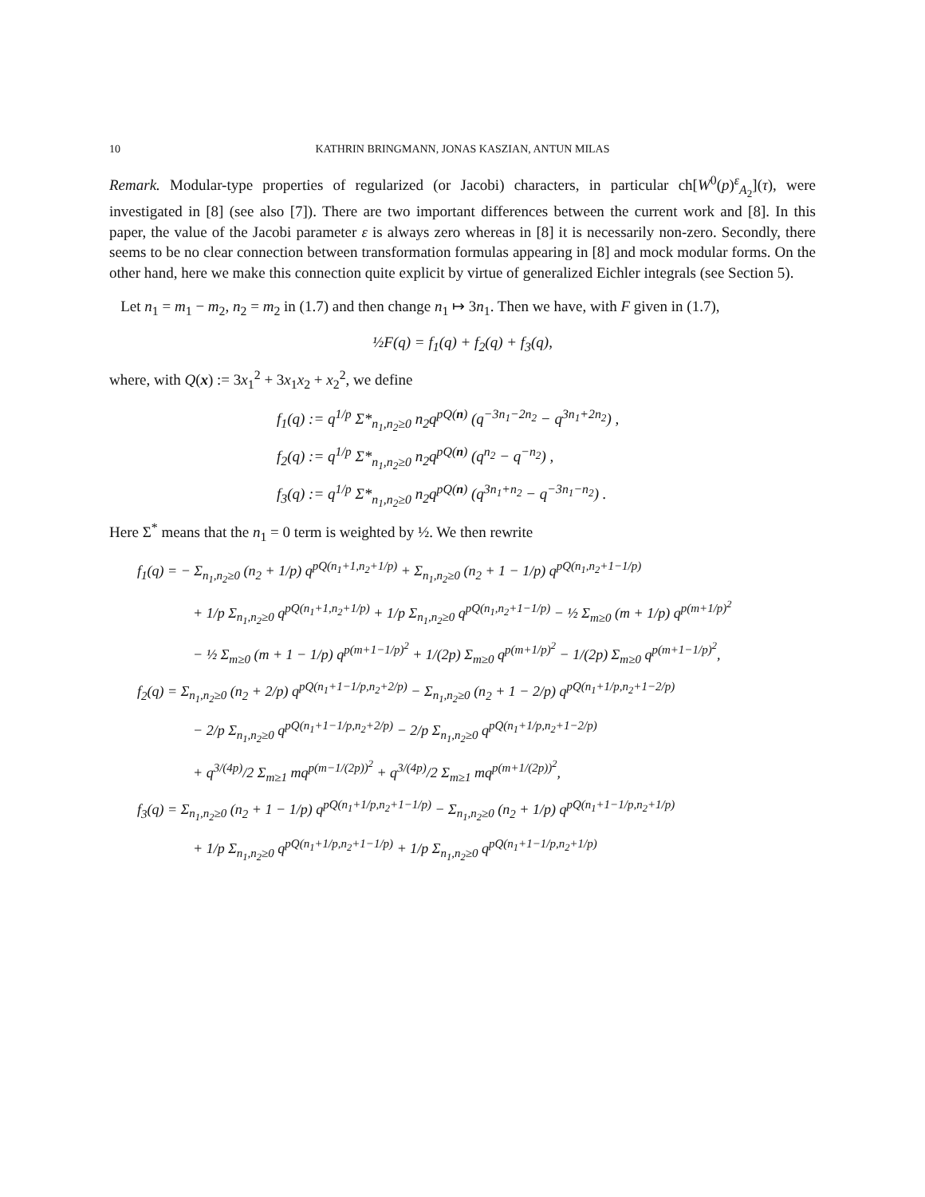10 KATHRIN BRINGMANN, JONAS KASZIAN, ANTUN MILAS
Remark. Modular-type properties of regularized (or Jacobi) characters, in particular ch[W<sup>0</sup>(p)<sup>ε</sup><sub>A<sub>2</sub></sub>](τ), were investigated in [8] (see also [7]). There are two important differences between the current work and [8]. In this paper, the value of the Jacobi parameter ε is always zero whereas in [8] it is necessarily non-zero. Secondly, there seems to be no clear connection between transformation formulas appearing in [8] and mock modular forms. On the other hand, here we make this connection quite explicit by virtue of generalized Eichler integrals (see Section 5).
Let n<sub>1</sub> = m<sub>1</sub> − m<sub>2</sub>, n<sub>2</sub> = m<sub>2</sub> in (1.7) and then change n<sub>1</sub> ↦ 3n<sub>1</sub>. Then we have, with F given in (1.7),
½F(q) = f<sub>1</sub>(q) + f<sub>2</sub>(q) + f<sub>3</sub>(q),
where, with Q(x) := 3x<sub>1</sub><sup>2</sup> + 3x<sub>1</sub>x<sub>2</sub> + x<sub>2</sub><sup>2</sup>, we define
f<sub>1</sub>(q) := q<sup>1/p</sup> Σ*<sub>n<sub>1</sub>,n<sub>2</sub>≥0</sub> n<sub>2</sub>q<sup>pQ(n)</sup> (q<sup>−3n<sub>1</sub>−2n<sub>2</sub></sup> − q<sup>3n<sub>1</sub>+2n<sub>2</sub></sup>) ,
f<sub>2</sub>(q) := q<sup>1/p</sup> Σ*<sub>n<sub>1</sub>,n<sub>2</sub>≥0</sub> n<sub>2</sub>q<sup>pQ(n)</sup> (q<sup>n<sub>2</sub></sup> − q<sup>−n<sub>2</sub></sup>) ,
f<sub>3</sub>(q) := q<sup>1/p</sup> Σ*<sub>n<sub>1</sub>,n<sub>2</sub>≥0</sub> n<sub>2</sub>q<sup>pQ(n)</sup> (q<sup>3n<sub>1</sub>+n<sub>2</sub></sup> − q<sup>−3n<sub>1</sub>−n<sub>2</sub></sup>) .
Here Σ<sup>*</sup> means that the n<sub>1</sub> = 0 term is weighted by ½. We then rewrite
f<sub>1</sub>(q) = − Σ<sub>n<sub>1</sub>,n<sub>2</sub>≥0</sub> (n<sub>2</sub> + 1/p) q<sup>pQ(n<sub>1</sub>+1,n<sub>2</sub>+1/p)</sup> + Σ<sub>n<sub>1</sub>,n<sub>2</sub>≥0</sub> (n<sub>2</sub> + 1 − 1/p) q<sup>pQ(n<sub>1</sub>,n<sub>2</sub>+1−1/p)</sup>
+ 1/p Σ<sub>n<sub>1</sub>,n<sub>2</sub>≥0</sub> q<sup>pQ(n<sub>1</sub>+1,n<sub>2</sub>+1/p)</sup> + 1/p Σ<sub>n<sub>1</sub>,n<sub>2</sub>≥0</sub> q<sup>pQ(n<sub>1</sub>,n<sub>2</sub>+1−1/p)</sup> − ½ Σ<sub>m≥0</sub> (m + 1/p) q<sup>p(m+1/p)<sup>2</sup></sup>
− ½ Σ<sub>m≥0</sub> (m + 1 − 1/p) q<sup>p(m+1−1/p)<sup>2</sup></sup> + 1/(2p) Σ<sub>m≥0</sub> q<sup>p(m+1/p)<sup>2</sup></sup> − 1/(2p) Σ<sub>m≥0</sub> q<sup>p(m+1−1/p)<sup>2</sup></sup>,
f<sub>2</sub>(q) = Σ<sub>n<sub>1</sub>,n<sub>2</sub>≥0</sub> (n<sub>2</sub> + 2/p) q<sup>pQ(n<sub>1</sub>+1−1/p,n<sub>2</sub>+2/p)</sup> − Σ<sub>n<sub>1</sub>,n<sub>2</sub>≥0</sub> (n<sub>2</sub> + 1 − 2/p) q<sup>pQ(n<sub>1</sub>+1/p,n<sub>2</sub>+1−2/p)</sup>
− 2/p Σ<sub>n<sub>1</sub>,n<sub>2</sub>≥0</sub> q<sup>pQ(n<sub>1</sub>+1−1/p,n<sub>2</sub>+2/p)</sup> − 2/p Σ<sub>n<sub>1</sub>,n<sub>2</sub>≥0</sub> q<sup>pQ(n<sub>1</sub>+1/p,n<sub>2</sub>+1−2/p)</sup>
+ q<sup>3/(4p)</sup>/2 Σ<sub>m≥1</sub> mq<sup>p(m−1/(2p))<sup>2</sup></sup> + q<sup>3/(4p)</sup>/2 Σ<sub>m≥1</sub> mq<sup>p(m+1/(2p))<sup>2</sup></sup>,
f<sub>3</sub>(q) = Σ<sub>n<sub>1</sub>,n<sub>2</sub>≥0</sub> (n<sub>2</sub> + 1 − 1/p) q<sup>pQ(n<sub>1</sub>+1/p,n<sub>2</sub>+1−1/p)</sup> − Σ<sub>n<sub>1</sub>,n<sub>2</sub>≥0</sub> (n<sub>2</sub> + 1/p) q<sup>pQ(n<sub>1</sub>+1−1/p,n<sub>2</sub>+1/p)</sup>
+ 1/p Σ<sub>n<sub>1</sub>,n<sub>2</sub>≥0</sub> q<sup>pQ(n<sub>1</sub>+1/p,n<sub>2</sub>+1−1/p)</sup> + 1/p Σ<sub>n<sub>1</sub>,n<sub>2</sub>≥0</sub> q<sup>pQ(n<sub>1</sub>+1−1/p,n<sub>2</sub>+1/p)</sup>